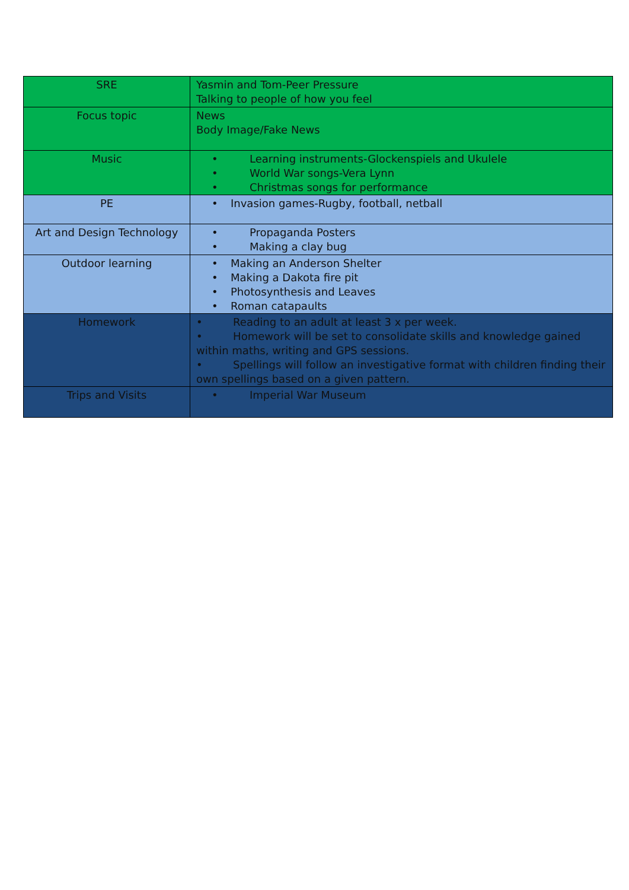| SRE | Yasmin and Tom-Peer Pressure Talking to people of how you feel |
| Focus topic | News Body Image/Fake News |
| Music | • Learning instruments-Glockenspiels and Ukulele • World War songs-Vera Lynn • Christmas songs for performance |
| PE | • Invasion games-Rugby, football, netball |
| Art and Design Technology | • Propaganda Posters • Making a clay bug |
| Outdoor learning | • Making an Anderson Shelter • Making a Dakota fire pit • Photosynthesis and Leaves • Roman catapaults |
| Homework | • Reading to an adult at least 3 x per week. • Homework will be set to consolidate skills and knowledge gained within maths, writing and GPS sessions. • Spellings will follow an investigative format with children finding their own spellings based on a given pattern. |
| Trips and Visits | • Imperial War Museum |